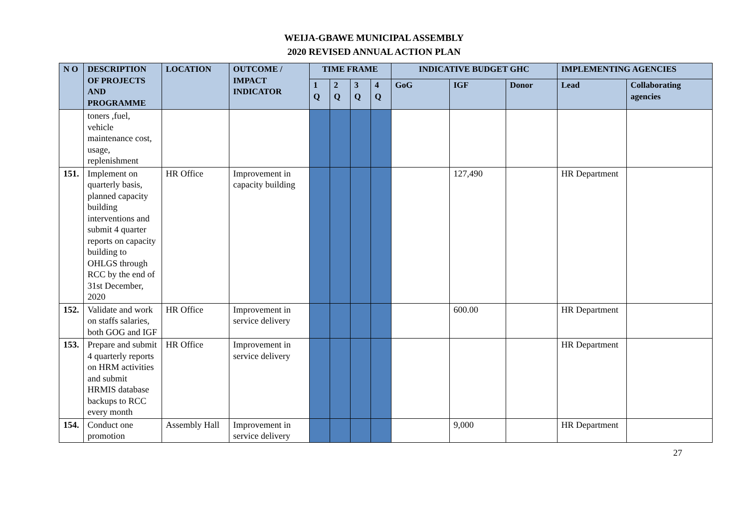WEIJA-GBAWE MUNICIPAL ASSEMBLY
2020 REVISED ANNUAL ACTION PLAN
| N O | DESCRIPTION OF PROJECTS AND PROGRAMME | LOCATION | OUTCOME / IMPACT INDICATOR | TIME FRAME | | | | INDICATIVE BUDGET GHC | | | IMPLEMENTING AGENCIES | |
| --- | --- | --- | --- | --- | --- | --- | --- | --- | --- | --- | --- | --- |
| | | | | 1 Q | 2 Q | 3 Q | 4 Q | GoG | IGF | Donor | Lead | Collaborating agencies |
| | toners ,fuel, vehicle maintenance cost, usage, replenishment | | | | | | | | | | | |
| 151. | Implement on quarterly basis, planned capacity building interventions and submit 4 quarter reports on capacity building to OHLGS through RCC by the end of 31st December, 2020 | HR Office | Improvement in capacity building | | | | | | 127,490 | | HR Department | |
| 152. | Validate and work on staffs salaries, both GOG and IGF | HR Office | Improvement in service delivery | | | | | | 600.00 | | HR Department | |
| 153. | Prepare and submit 4 quarterly reports on HRM activities and submit HRMIS database backups to RCC every month | HR Office | Improvement in service delivery | | | | | | | | HR Department | |
| 154. | Conduct one promotion | Assembly Hall | Improvement in service delivery | | | | | | 9,000 | | HR Department | |
27